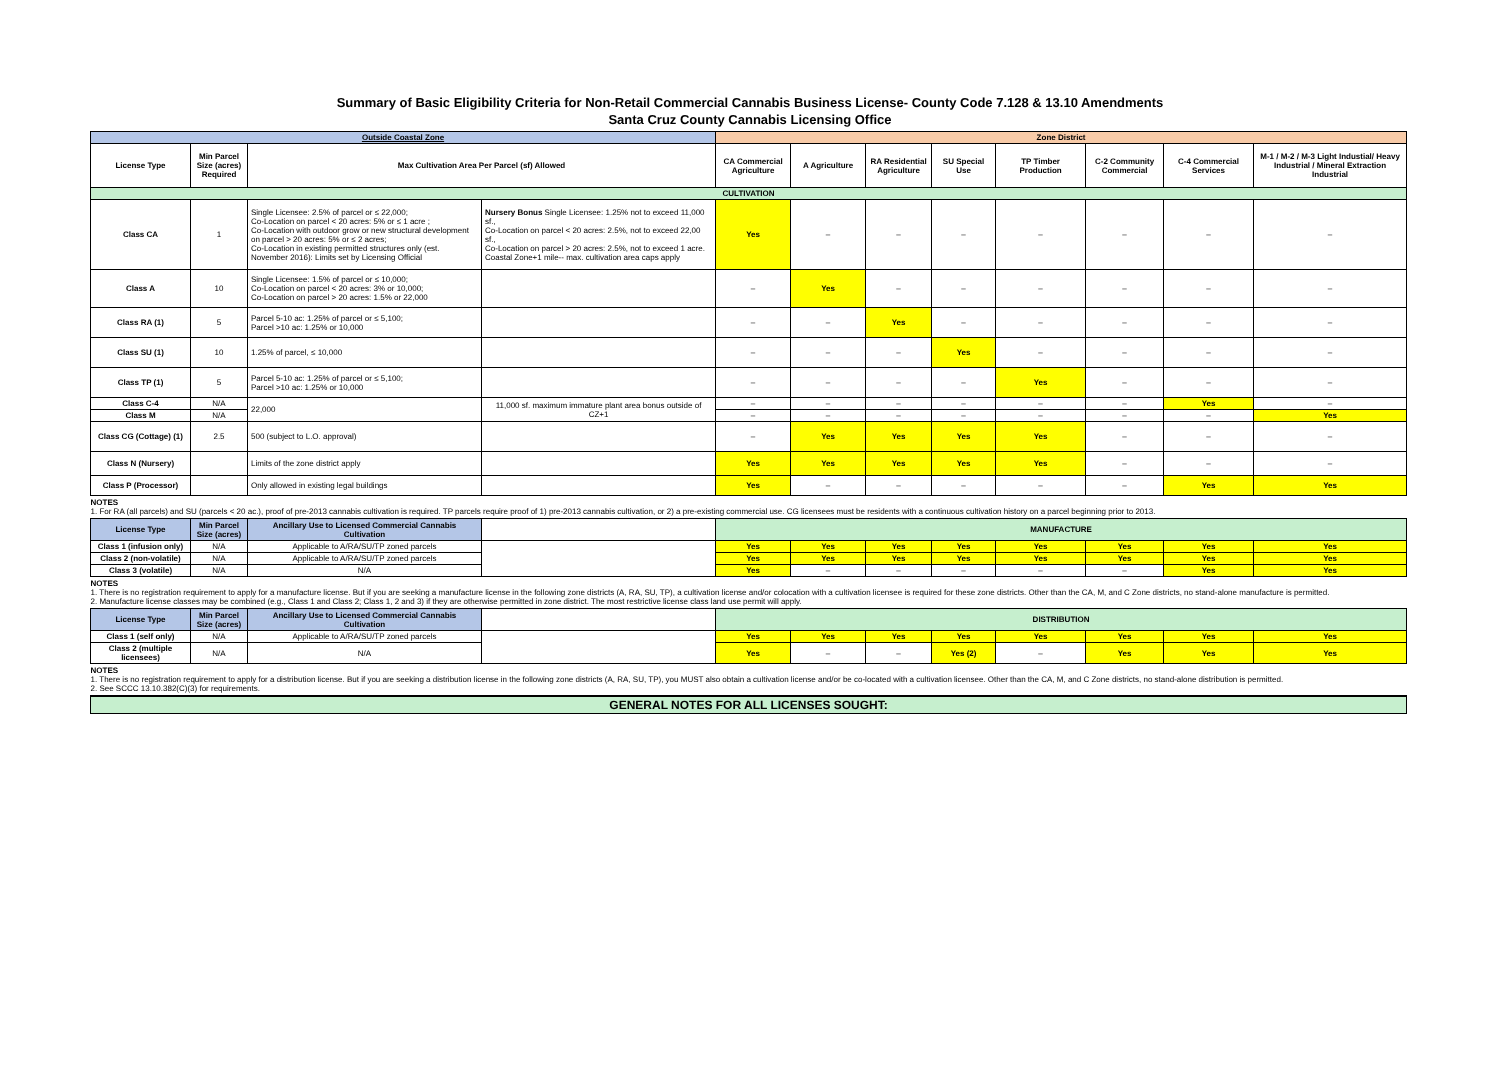Summary of Basic Eligibility Criteria for Non-Retail Commercial Cannabis Business License- County Code 7.128 & 13.10 Amendments
Santa Cruz County Cannabis Licensing Office
| Outside Coastal Zone | | | | Zone District | | | | | | | |
| --- | --- | --- | --- | --- | --- | --- | --- | --- | --- | --- | --- |
| License Type | Min Parcel Size (acres) Required | Max Cultivation Area Per Parcel (sf) Allowed | | CA Commercial Agriculture | A Agriculture | RA Residential Agriculture | SU Special Use | TP Timber Production | C-2 Community Commercial | C-4 Commercial Services | M-1 / M-2 / M-3 Light Industial/ Heavy Industrial / Mineral Extraction Industrial |
| CULTIVATION | | | | | | | | | | | |
| Class CA | 1 | Single Licensee: 2.5% of parcel or ≤ 22,000; Co-Location on parcel < 20 acres: 5% or ≤ 1 acre ; Co-Location with outdoor grow or new structural development on parcel > 20 acres: 5% or ≤ 2 acres; Co-Location in existing permitted structures only (est. November 2016): Limits set by Licensing Official | Nursery Bonus Single Licensee: 1.25% not to exceed 11,000 sf., Co-Location on parcel < 20 acres: 2.5%, not to exceed 22,00 sf., Co-Location on parcel > 20 acres: 2.5%, not to exceed 1 acre. Coastal Zone+1 mile-- max. cultivation area caps apply | Yes | – | – | – | – | – | – | – |
| Class A | 10 | Single Licensee: 1.5% of parcel or ≤ 10,000; Co-Location on parcel < 20 acres: 3% or 10,000; Co-Location on parcel > 20 acres: 1.5% or 22,000 | | – | Yes | – | – | – | – | – | – |
| Class RA (1) | 5 | Parcel 5-10 ac: 1.25% of parcel or ≤ 5,100; Parcel >10 ac: 1.25% or 10,000 | | – | – | Yes | – | – | – | – | – |
| Class SU (1) | 10 | 1.25% of parcel, ≤ 10,000 | | – | – | – | Yes | – | – | – | – |
| Class TP (1) | 5 | Parcel 5-10 ac: 1.25% of parcel or ≤ 5,100; Parcel >10 ac: 1.25% or 10,000 | | – | – | – | – | Yes | – | – | – |
| Class C-4 | N/A | 22,000 | 11,000 sf. maximum immature plant area bonus outside of CZ+1 | – | – | – | – | – | – | Yes | – |
| Class M | N/A | | | – | – | – | – | – | – | – | Yes |
| Class CG (Cottage) (1) | 2.5 | 500 (subject to L.O. approval) | | – | Yes | Yes | Yes | Yes | – | – | – |
| Class N (Nursery) | | Limits of the zone district apply | | Yes | Yes | Yes | Yes | Yes | – | – | – |
| Class P (Processor) | | Only allowed in existing legal buildings | | Yes | – | – | – | – | – | Yes | Yes |
| NOTES 1. For RA (all parcels) and SU (parcels < 20 ac.), proof of pre-2013 cannabis cultivation is required. TP parcels require proof of 1) pre-2013 cannabis cultivation, or 2) a pre-existing commercial use. CG licensees must be residents with a continuous cultivation history on a parcel beginning prior to 2013. | | | | | | | | | | | |
| License Type | Min Parcel Size (acres) | Ancillary Use to Licensed Commercial Cannabis Cultivation | | MANUFACTURE | | | | | | | |
| Class 1 (infusion only) | N/A | Applicable to A/RA/SU/TP zoned parcels | | Yes | Yes | Yes | Yes | Yes | Yes | Yes | Yes |
| Class 2 (non-volatile) | N/A | Applicable to A/RA/SU/TP zoned parcels | | Yes | Yes | Yes | Yes | Yes | Yes | Yes | Yes |
| Class 3 (volatile) | N/A | N/A | | Yes | – | – | – | – | – | Yes | Yes |
| NOTES 1. There is no registration requirement to apply for a manufacture license. But if you are seeking a manufacture license in the following zone districts (A, RA, SU, TP), a cultivation license and/or colocation with a cultivation licensee is required for these zone districts. Other than the CA, M, and C Zone districts, no stand-alone manufacture is permitted. 2. Manufacture license classes may be combined (e.g., Class 1 and Class 2; Class 1, 2 and 3) if they are otherwise permitted in zone district. The most restrictive license class land use permit will apply. | | | | | | | | | | | |
| License Type | Min Parcel Size (acres) | Ancillary Use to Licensed Commercial Cannabis Cultivation | | DISTRIBUTION | | | | | | | |
| Class 1 (self only) | N/A | Applicable to A/RA/SU/TP zoned parcels | | Yes | Yes | Yes | Yes | Yes | Yes | Yes | Yes |
| Class 2 (multiple licensees) | N/A | N/A | | Yes | – | – | Yes (2) | – | Yes | Yes | Yes |
| NOTES 1. There is no registration requirement to apply for a distribution license. But if you are seeking a distribution license in the following zone districts (A, RA, SU, TP), you MUST also obtain a cultivation license and/or be co-located with a cultivation licensee. Other than the CA, M, and C Zone districts, no stand-alone distribution is permitted. 2. See SCCC 13.10.382(C)(3) for requirements. | | | | | | | | | | | |
| GENERAL NOTES FOR ALL LICENSES SOUGHT: | | | | | | | | | | | |